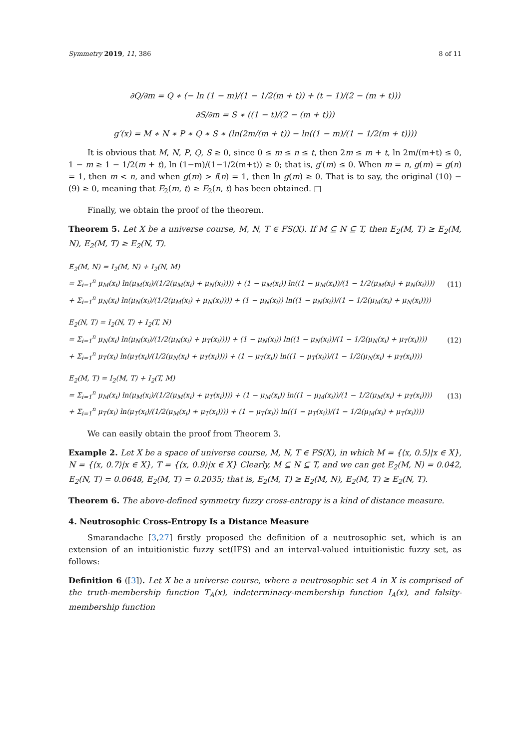Symmetry 2019, 11, 386 8 of 11
∂Q/∂m = Q ∗ (− ln (1 − m)/(1 − 1/2(m + t)) + (t − 1)/(2 − (m + t)))
∂S/∂m = S ∗ ((1 − t)/(2 − (m + t)))
g′(x) = M ∗ N ∗ P ∗ Q ∗ S ∗ (ln(2m/(m + t)) − ln((1 − m)/(1 − 1/2(m + t))))
It is obvious that M, N, P, Q, S ≥ 0, since 0 ≤ m ≤ n ≤ t, then 2m ≤ m + t, ln 2m/(m+t) ≤ 0, 1 − m ≥ 1 − 1/2(m + t), ln (1−m)/(1−1/2(m+t)) ≥ 0; that is, g′(m) ≤ 0. When m = n, g(m) = g(n) = 1, then m < n, and when g(m) > f(n) = 1, then ln g(m) ≥ 0. That is to say, the original (10) − (9) ≥ 0, meaning that E<sub>2</sub>(m, t) ≥ E<sub>2</sub>(n, t) has been obtained. □
Finally, we obtain the proof of the theorem.
Theorem 5. Let X be a universe course, M, N, T ∈ FS(X). If M ⊆ N ⊆ T, then E<sub>2</sub>(M, T) ≥ E<sub>2</sub>(M, N), E<sub>2</sub>(M, T) ≥ E<sub>2</sub>(N, T).
E<sub>2</sub>(M, N) = I<sub>2</sub>(M, N) + I<sub>2</sub>(N, M)
= Σ<sub>i=1</sub><sup>n</sup> μ<sub>M</sub>(x<sub>i</sub>) ln(μ<sub>M</sub>(x<sub>i</sub>)/(1/2(μ<sub>M</sub>(x<sub>i</sub>) + μ<sub>N</sub>(x<sub>i</sub>)))) + (1 − μ<sub>M</sub>(x<sub>i</sub>)) ln((1 − μ<sub>M</sub>(x<sub>i</sub>))/(1 − 1/2(μ<sub>M</sub>(x<sub>i</sub>) + μ<sub>N</sub>(x<sub>i</sub>))))
+ Σ<sub>i=1</sub><sup>n</sup> μ<sub>N</sub>(x<sub>i</sub>) ln(μ<sub>N</sub>(x<sub>i</sub>)/(1/2(μ<sub>M</sub>(x<sub>i</sub>) + μ<sub>N</sub>(x<sub>i</sub>)))) + (1 − μ<sub>N</sub>(x<sub>i</sub>)) ln((1 − μ<sub>N</sub>(x<sub>i</sub>))/(1 − 1/2(μ<sub>M</sub>(x<sub>i</sub>) + μ<sub>N</sub>(x<sub>i</sub>))))
(11)
E<sub>2</sub>(N, T) = I<sub>2</sub>(N, T) + I<sub>2</sub>(T, N)
= Σ<sub>i=1</sub><sup>n</sup> μ<sub>N</sub>(x<sub>i</sub>) ln(μ<sub>N</sub>(x<sub>i</sub>)/(1/2(μ<sub>N</sub>(x<sub>i</sub>) + μ<sub>T</sub>(x<sub>i</sub>)))) + (1 − μ<sub>N</sub>(x<sub>i</sub>)) ln((1 − μ<sub>N</sub>(x<sub>i</sub>))/(1 − 1/2(μ<sub>N</sub>(x<sub>i</sub>) + μ<sub>T</sub>(x<sub>i</sub>))))
+ Σ<sub>i=1</sub><sup>n</sup> μ<sub>T</sub>(x<sub>i</sub>) ln(μ<sub>T</sub>(x<sub>i</sub>)/(1/2(μ<sub>N</sub>(x<sub>i</sub>) + μ<sub>T</sub>(x<sub>i</sub>)))) + (1 − μ<sub>T</sub>(x<sub>i</sub>)) ln((1 − μ<sub>T</sub>(x<sub>i</sub>))/(1 − 1/2(μ<sub>N</sub>(x<sub>i</sub>) + μ<sub>T</sub>(x<sub>i</sub>))))
(12)
E<sub>2</sub>(M, T) = I<sub>2</sub>(M, T) + I<sub>2</sub>(T, M)
= Σ<sub>i=1</sub><sup>n</sup> μ<sub>M</sub>(x<sub>i</sub>) ln(μ<sub>M</sub>(x<sub>i</sub>)/(1/2(μ<sub>M</sub>(x<sub>i</sub>) + μ<sub>T</sub>(x<sub>i</sub>)))) + (1 − μ<sub>M</sub>(x<sub>i</sub>)) ln((1 − μ<sub>M</sub>(x<sub>i</sub>))/(1 − 1/2(μ<sub>M</sub>(x<sub>i</sub>) + μ<sub>T</sub>(x<sub>i</sub>))))
+ Σ<sub>i=1</sub><sup>n</sup> μ<sub>T</sub>(x<sub>i</sub>) ln(μ<sub>T</sub>(x<sub>i</sub>)/(1/2(μ<sub>M</sub>(x<sub>i</sub>) + μ<sub>T</sub>(x<sub>i</sub>)))) + (1 − μ<sub>T</sub>(x<sub>i</sub>)) ln((1 − μ<sub>T</sub>(x<sub>i</sub>))/(1 − 1/2(μ<sub>M</sub>(x<sub>i</sub>) + μ<sub>T</sub>(x<sub>i</sub>))))
(13)
We can easily obtain the proof from Theorem 3.
Example 2. Let X be a space of universe course, M, N, T ∈ FS(X), in which M = {⟨x, 0.5⟩|x ∈ X}, N = {⟨x, 0.7⟩|x ∈ X}, T = {⟨x, 0.9⟩|x ∈ X} Clearly, M ⊆ N ⊆ T, and we can get E<sub>2</sub>(M, N) = 0.042, E<sub>2</sub>(N, T) = 0.0648, E<sub>2</sub>(M, T) = 0.2035; that is, E<sub>2</sub>(M, T) ≥ E<sub>2</sub>(M, N), E<sub>2</sub>(M, T) ≥ E<sub>2</sub>(N, T).
Theorem 6. The above-defined symmetry fuzzy cross-entropy is a kind of distance measure.
4. Neutrosophic Cross-Entropy Is a Distance Measure
Smarandache [3,27] firstly proposed the definition of a neutrosophic set, which is an extension of an intuitionistic fuzzy set(IFS) and an interval-valued intuitionistic fuzzy set, as follows:
Definition 6 ([3]). Let X be a universe course, where a neutrosophic set A in X is comprised of the truth-membership function T<sub>A</sub>(x), indeterminacy-membership function I<sub>A</sub>(x), and falsity-membership function